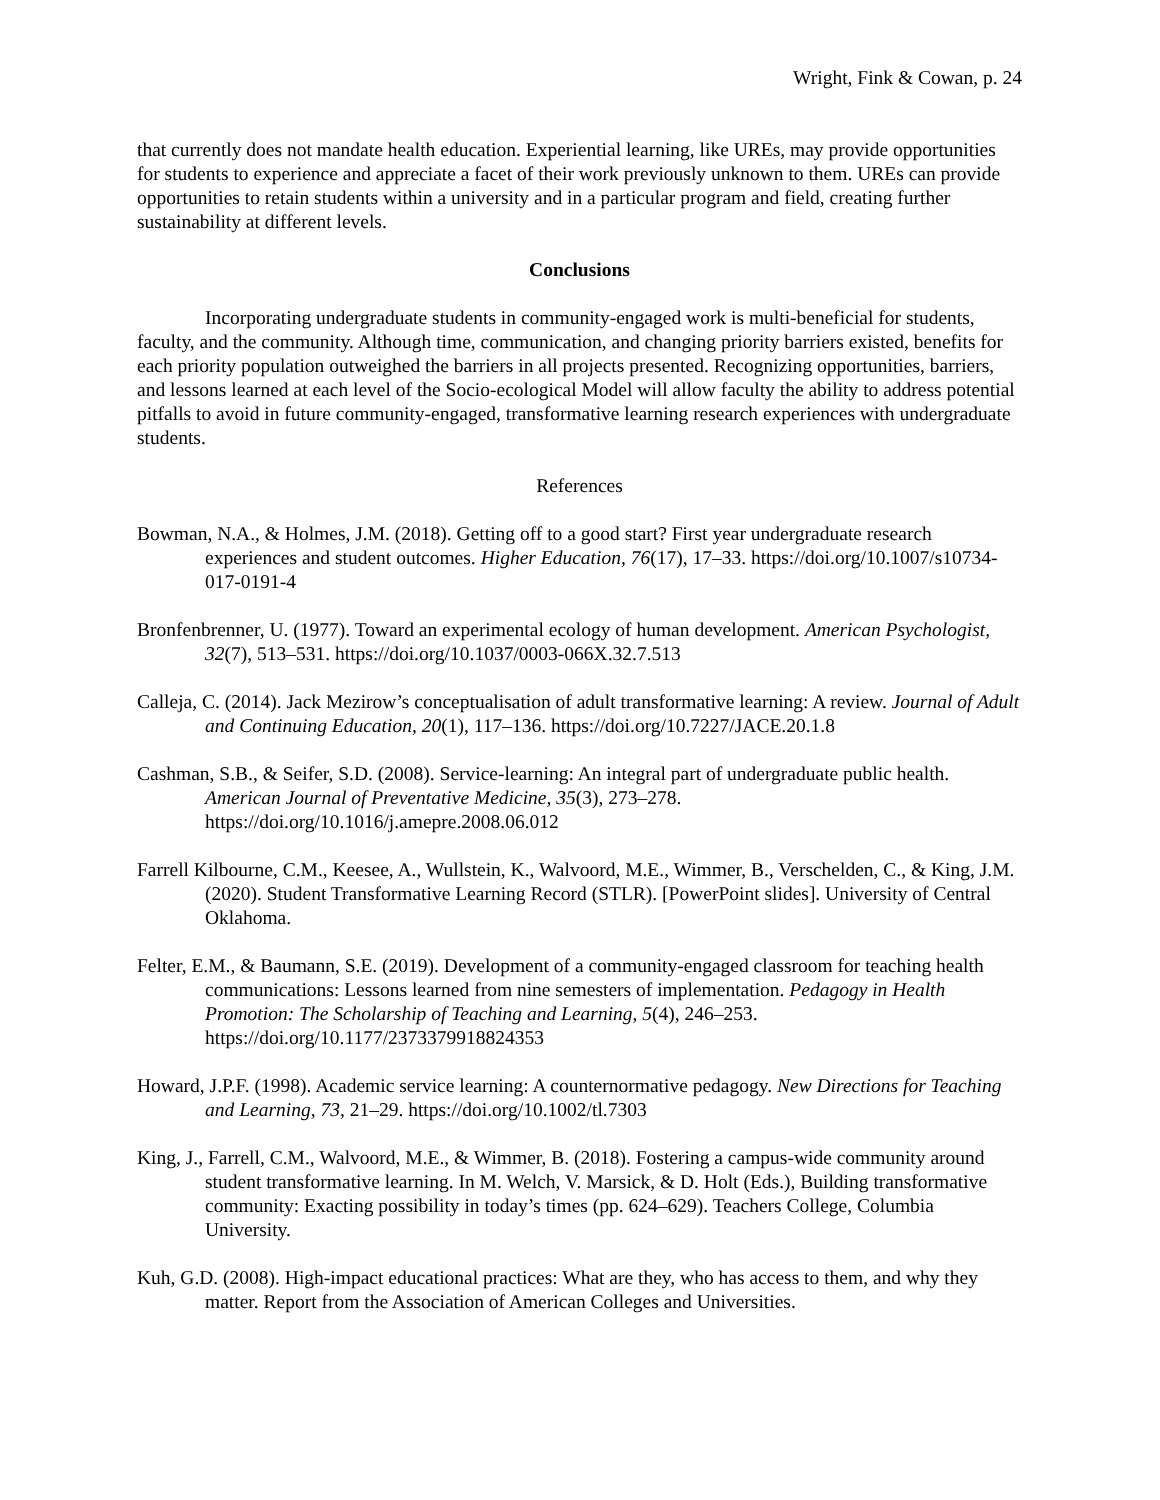Wright, Fink & Cowan, p. 24
that currently does not mandate health education. Experiential learning, like UREs, may provide opportunities for students to experience and appreciate a facet of their work previously unknown to them. UREs can provide opportunities to retain students within a university and in a particular program and field, creating further sustainability at different levels.
Conclusions
Incorporating undergraduate students in community-engaged work is multi-beneficial for students, faculty, and the community. Although time, communication, and changing priority barriers existed, benefits for each priority population outweighed the barriers in all projects presented. Recognizing opportunities, barriers, and lessons learned at each level of the Socio-ecological Model will allow faculty the ability to address potential pitfalls to avoid in future community-engaged, transformative learning research experiences with undergraduate students.
References
Bowman, N.A., & Holmes, J.M. (2018). Getting off to a good start? First year undergraduate research experiences and student outcomes. Higher Education, 76(17), 17–33. https://doi.org/10.1007/s10734-017-0191-4
Bronfenbrenner, U. (1977). Toward an experimental ecology of human development. American Psychologist, 32(7), 513–531. https://doi.org/10.1037/0003-066X.32.7.513
Calleja, C. (2014). Jack Mezirow’s conceptualisation of adult transformative learning: A review. Journal of Adult and Continuing Education, 20(1), 117–136. https://doi.org/10.7227/JACE.20.1.8
Cashman, S.B., & Seifer, S.D. (2008). Service-learning: An integral part of undergraduate public health. American Journal of Preventative Medicine, 35(3), 273–278. https://doi.org/10.1016/j.amepre.2008.06.012
Farrell Kilbourne, C.M., Keesee, A., Wullstein, K., Walvoord, M.E., Wimmer, B., Verschelden, C., & King, J.M. (2020). Student Transformative Learning Record (STLR). [PowerPoint slides]. University of Central Oklahoma.
Felter, E.M., & Baumann, S.E. (2019). Development of a community-engaged classroom for teaching health communications: Lessons learned from nine semesters of implementation. Pedagogy in Health Promotion: The Scholarship of Teaching and Learning, 5(4), 246–253. https://doi.org/10.1177/2373379918824353
Howard, J.P.F. (1998). Academic service learning: A counternormative pedagogy. New Directions for Teaching and Learning, 73, 21–29. https://doi.org/10.1002/tl.7303
King, J., Farrell, C.M., Walvoord, M.E., & Wimmer, B. (2018). Fostering a campus-wide community around student transformative learning. In M. Welch, V. Marsick, & D. Holt (Eds.), Building transformative community: Exacting possibility in today’s times (pp. 624–629). Teachers College, Columbia University.
Kuh, G.D. (2008). High-impact educational practices: What are they, who has access to them, and why they matter. Report from the Association of American Colleges and Universities.